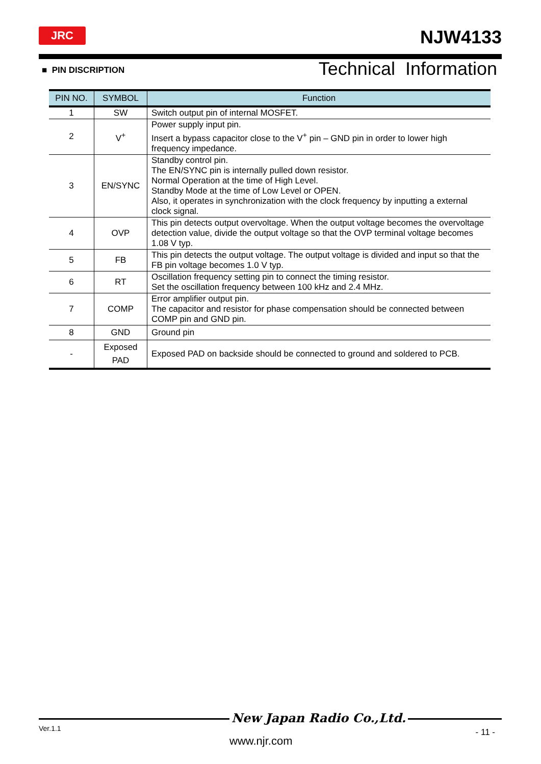JRC NJW4133
■ PIN DISCRIPTION Technical Information
| PIN NO. | SYMBOL | Function |
| --- | --- | --- |
| 1 | SW | Switch output pin of internal MOSFET. |
| 2 | V<sup>+</sup> | Power supply input pin. Insert a bypass capacitor close to the V<sup>+</sup> pin – GND pin in order to lower high frequency impedance. |
| 3 | EN/SYNC | Standby control pin. The EN/SYNC pin is internally pulled down resistor. Normal Operation at the time of High Level. Standby Mode at the time of Low Level or OPEN. Also, it operates in synchronization with the clock frequency by inputting a external clock signal. |
| 4 | OVP | This pin detects output overvoltage. When the output voltage becomes the overvoltage detection value, divide the output voltage so that the OVP terminal voltage becomes 1.08 V typ. |
| 5 | FB | This pin detects the output voltage. The output voltage is divided and input so that the FB pin voltage becomes 1.0 V typ. |
| 6 | RT | Oscillation frequency setting pin to connect the timing resistor. Set the oscillation frequency between 100 kHz and 2.4 MHz. |
| 7 | COMP | Error amplifier output pin. The capacitor and resistor for phase compensation should be connected between COMP pin and GND pin. |
| 8 | GND | Ground pin |
| - | Exposed PAD | Exposed PAD on backside should be connected to ground and soldered to PCB. |
New Japan Radio Co.,Ltd.
Ver.1.1 - 11 -
www.njr.com